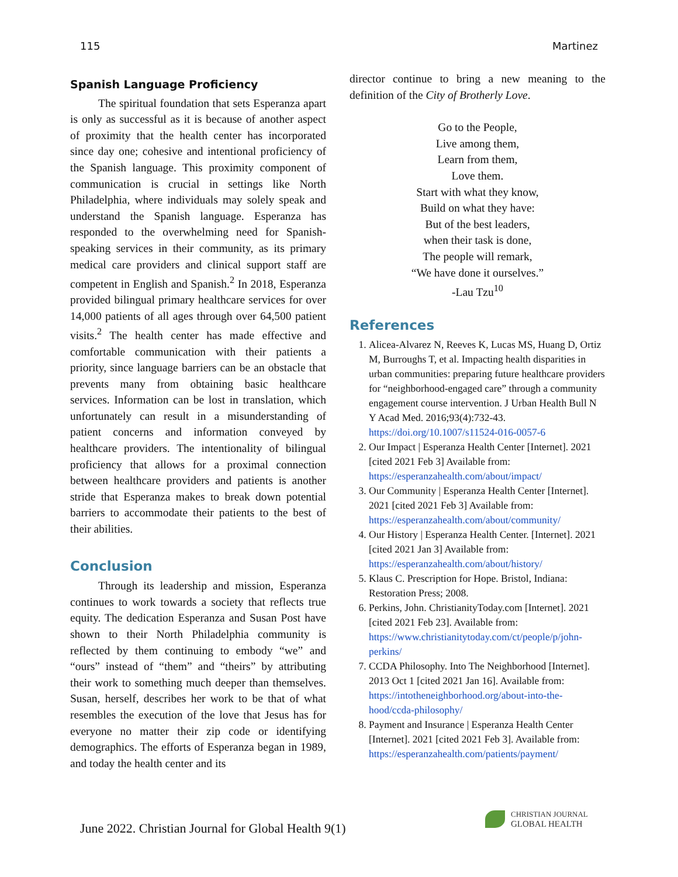115 Martinez
Spanish Language Proficiency
The spiritual foundation that sets Esperanza apart is only as successful as it is because of another aspect of proximity that the health center has incorporated since day one; cohesive and intentional proficiency of the Spanish language. This proximity component of communication is crucial in settings like North Philadelphia, where individuals may solely speak and understand the Spanish language. Esperanza has responded to the overwhelming need for Spanish-speaking services in their community, as its primary medical care providers and clinical support staff are competent in English and Spanish.<sup>2</sup> In 2018, Esperanza provided bilingual primary healthcare services for over 14,000 patients of all ages through over 64,500 patient visits.<sup>2</sup> The health center has made effective and comfortable communication with their patients a priority, since language barriers can be an obstacle that prevents many from obtaining basic healthcare services. Information can be lost in translation, which unfortunately can result in a misunderstanding of patient concerns and information conveyed by healthcare providers. The intentionality of bilingual proficiency that allows for a proximal connection between healthcare providers and patients is another stride that Esperanza makes to break down potential barriers to accommodate their patients to the best of their abilities.
Conclusion
Through its leadership and mission, Esperanza continues to work towards a society that reflects true equity. The dedication Esperanza and Susan Post have shown to their North Philadelphia community is reflected by them continuing to embody “we” and “ours” instead of “them” and “theirs” by attributing their work to something much deeper than themselves. Susan, herself, describes her work to be that of what resembles the execution of the love that Jesus has for everyone no matter their zip code or identifying demographics. The efforts of Esperanza began in 1989, and today the health center and its
director continue to bring a new meaning to the definition of the City of Brotherly Love.
Go to the People,
Live among them,
Learn from them,
Love them.
Start with what they know,
Build on what they have:
But of the best leaders,
when their task is done,
The people will remark,
“We have done it ourselves.”
-Lau Tzu<sup>10</sup>
References
1. Alicea-Alvarez N, Reeves K, Lucas MS, Huang D, Ortiz M, Burroughs T, et al. Impacting health disparities in urban communities: preparing future healthcare providers for “neighborhood-engaged care” through a community engagement course intervention. J Urban Health Bull N Y Acad Med. 2016;93(4):732-43. https://doi.org/10.1007/s11524-016-0057-6
2. Our Impact | Esperanza Health Center [Internet]. 2021 [cited 2021 Feb 3] Available from: https://esperanzahealth.com/about/impact/
3. Our Community | Esperanza Health Center [Internet]. 2021 [cited 2021 Feb 3] Available from: https://esperanzahealth.com/about/community/
4. Our History | Esperanza Health Center. [Internet]. 2021 [cited 2021 Jan 3] Available from: https://esperanzahealth.com/about/history/
5. Klaus C. Prescription for Hope. Bristol, Indiana: Restoration Press; 2008.
6. Perkins, John. ChristianityToday.com [Internet]. 2021 [cited 2021 Feb 23]. Available from: https://www.christianitytoday.com/ct/people/p/john-perkins/
7. CCDA Philosophy. Into The Neighborhood [Internet]. 2013 Oct 1 [cited 2021 Jan 16]. Available from: https://intotheneighborhood.org/about-into-the-hood/ccda-philosophy/
8. Payment and Insurance | Esperanza Health Center [Internet]. 2021 [cited 2021 Feb 3]. Available from: https://esperanzahealth.com/patients/payment/
June 2022. Christian Journal for Global Health 9(1)
CHRISTIAN JOURNAL
GLOBAL HEALTH